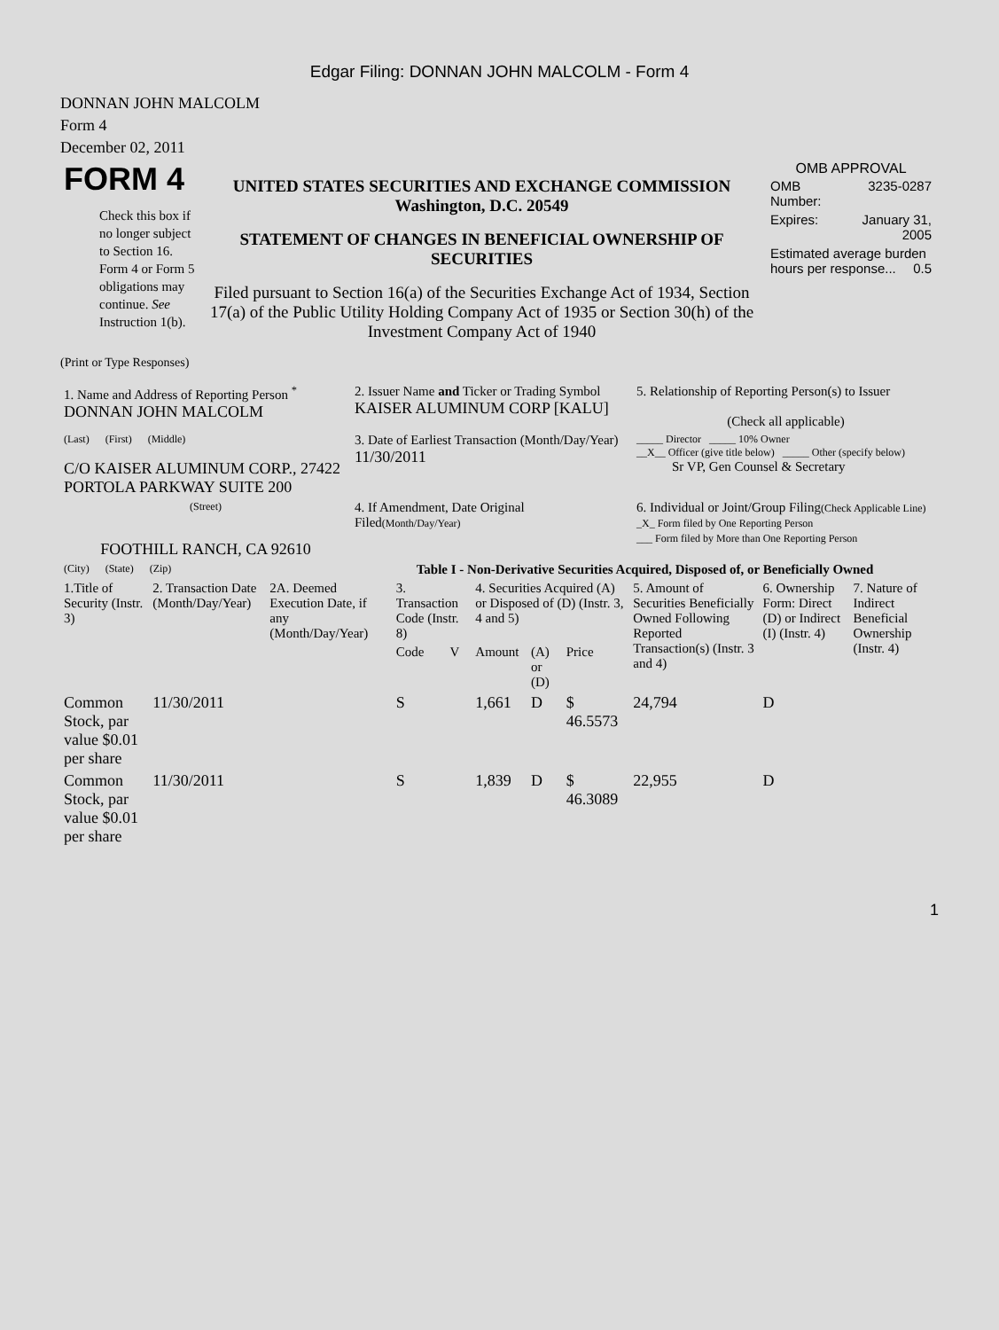Edgar Filing: DONNAN JOHN MALCOLM - Form 4
DONNAN JOHN MALCOLM
Form 4
December 02, 2011
| FORM 4 Check this box if no longer subject to Section 16. Form 4 or Form 5 obligations may continue. See Instruction 1(b). | UNITED STATES SECURITIES AND EXCHANGE COMMISSION Washington, D.C. 20549 STATEMENT OF CHANGES IN BENEFICIAL OWNERSHIP OF SECURITIES Filed pursuant to Section 16(a) of the Securities Exchange Act of 1934, Section 17(a) of the Public Utility Holding Company Act of 1935 or Section 30(h) of the Investment Company Act of 1940 | OMB APPROVAL / OMB Number: / 3235-0287 / / Expires: / January 31, 2005 / / Estimated average burden hours per response... 0.5 / / |
(Print or Type Responses)
| 1. Name and Address of Reporting Person <sup>*</sup> DONNAN JOHN MALCOLM | 2. Issuer Name and Ticker or Trading Symbol KAISER ALUMINUM CORP [KALU] | 5. Relationship of Reporting Person(s) to Issuer (Check all applicable) |
| (Last) (First) (Middle) C/O KAISER ALUMINUM CORP., 27422 PORTOLA PARKWAY SUITE 200 | 3. Date of Earliest Transaction (Month/Day/Year) 11/30/2011 | _____ Director _____ 10% Owner __X__ Officer (give title below) _____ Other (specify below) Sr VP, Gen Counsel & Secretary |
| (Street) FOOTHILL RANCH, CA 92610 | 4. If Amendment, Date Original Filed (Month/Day/Year) | 6. Individual or Joint/Group Filing (Check Applicable Line) _X_ Form filed by One Reporting Person ___ Form filed by More than One Reporting Person |
| (City) (State) (Zip) | Table I - Non-Derivative Securities Acquired, Disposed of, or Beneficially Owned | |
| 1.Title of Security (Instr. 3) | 2. Transaction Date (Month/Day/Year) | 2A. Deemed Execution Date, if any (Month/Day/Year) | 3. Transaction Code (Instr. 8) | | 4. Securities Acquired (A) or Disposed of (D) (Instr. 3, 4 and 5) | | | 5. Amount of Securities Beneficially Owned Following Reported Transaction(s) (Instr. 3 and 4) | 6. Ownership Form: Direct (D) or Indirect (I) (Instr. 4) | 7. Nature of Indirect Beneficial Ownership (Instr. 4) |
| --- | --- | --- | --- | --- | --- | --- | --- | --- | --- | --- |
| | | | Code | V | Amount | (A) or (D) | Price | | | |
| Common Stock, par value $0.01 per share | 11/30/2011 | | S | | 1,661 | D | $ 46.5573 | 24,794 | D | |
| Common Stock, par value $0.01 per share | 11/30/2011 | | S | | 1,839 | D | $ 46.3089 | 22,955 | D | |
1